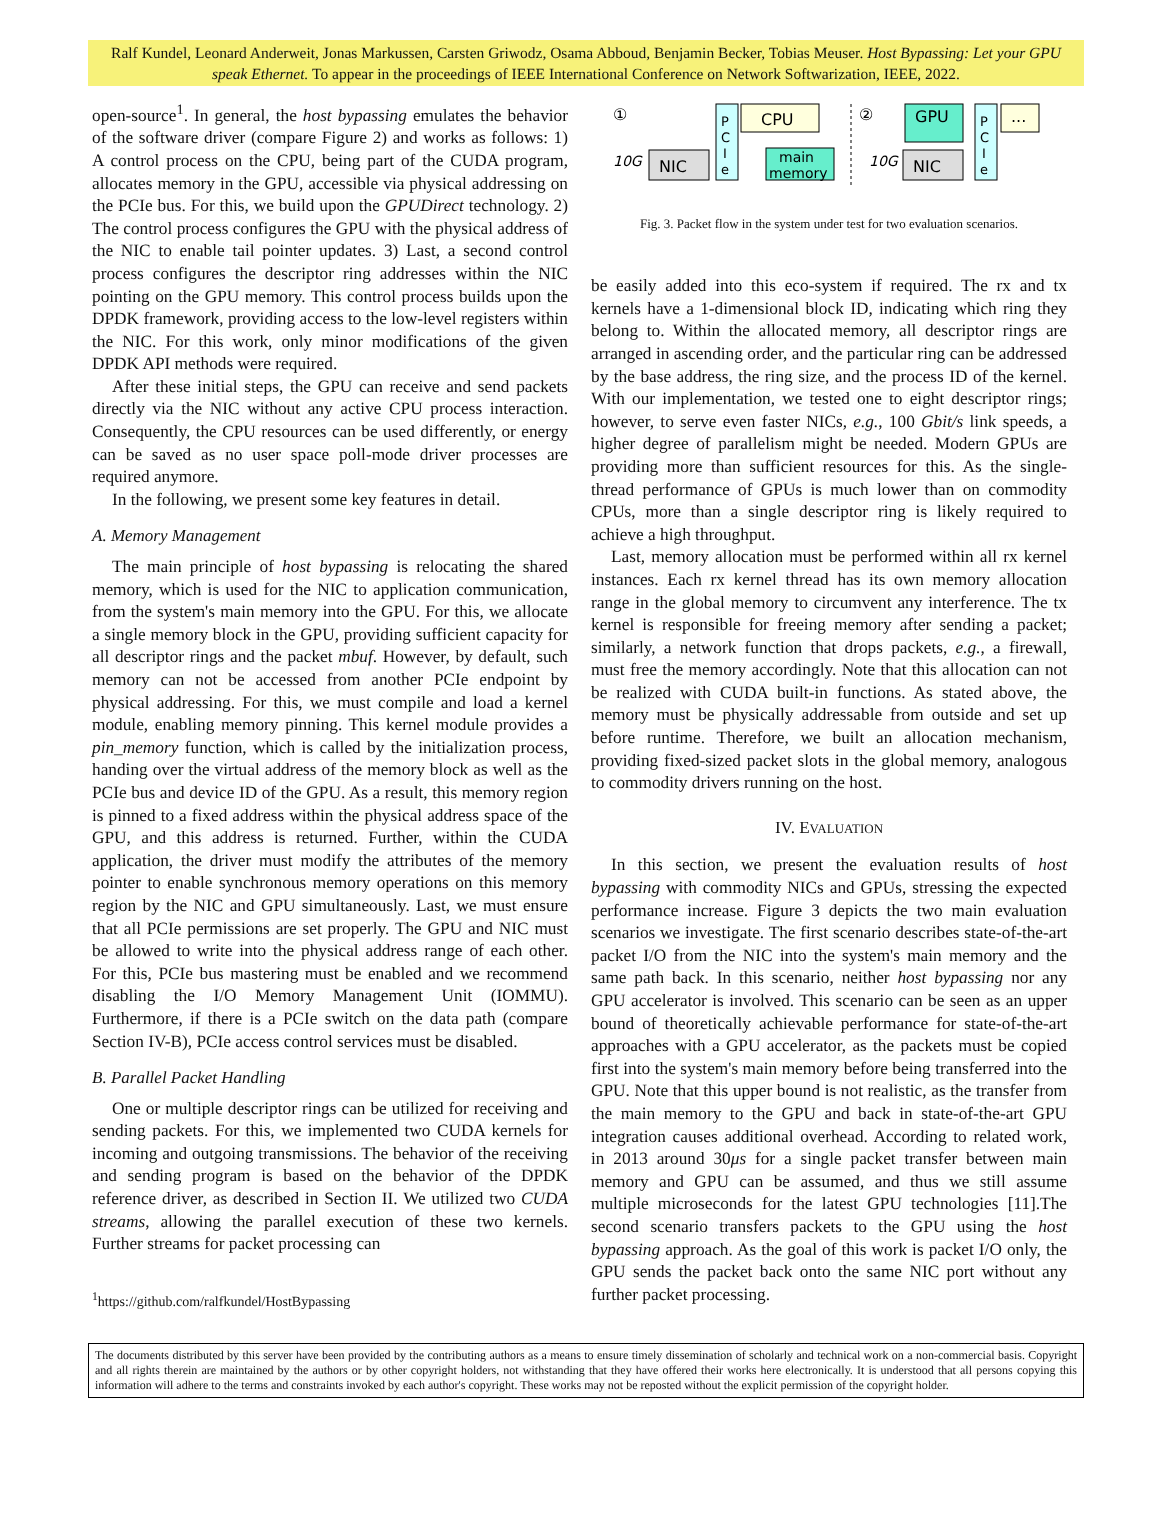Ralf Kundel, Leonard Anderweit, Jonas Markussen, Carsten Griwodz, Osama Abboud, Benjamin Becker, Tobias Meuser. Host Bypassing: Let your GPU speak Ethernet. To appear in the proceedings of IEEE International Conference on Network Softwarization, IEEE, 2022.
open-source<sup>1</sup>. In general, the host bypassing emulates the behavior of the software driver (compare Figure 2) and works as follows: 1) A control process on the CPU, being part of the CUDA program, allocates memory in the GPU, accessible via physical addressing on the PCIe bus. For this, we build upon the GPUDirect technology. 2) The control process configures the GPU with the physical address of the NIC to enable tail pointer updates. 3) Last, a second control process configures the descriptor ring addresses within the NIC pointing on the GPU memory. This control process builds upon the DPDK framework, providing access to the low-level registers within the NIC. For this work, only minor modifications of the given DPDK API methods were required.
After these initial steps, the GPU can receive and send packets directly via the NIC without any active CPU process interaction. Consequently, the CPU resources can be used differently, or energy can be saved as no user space poll-mode driver processes are required anymore.
In the following, we present some key features in detail.
A. Memory Management
The main principle of host bypassing is relocating the shared memory, which is used for the NIC to application communication, from the system's main memory into the GPU. For this, we allocate a single memory block in the GPU, providing sufficient capacity for all descriptor rings and the packet mbuf. However, by default, such memory can not be accessed from another PCIe endpoint by physical addressing. For this, we must compile and load a kernel module, enabling memory pinning. This kernel module provides a pin_memory function, which is called by the initialization process, handing over the virtual address of the memory block as well as the PCIe bus and device ID of the GPU. As a result, this memory region is pinned to a fixed address within the physical address space of the GPU, and this address is returned. Further, within the CUDA application, the driver must modify the attributes of the memory pointer to enable synchronous memory operations on this memory region by the NIC and GPU simultaneously. Last, we must ensure that all PCIe permissions are set properly. The GPU and NIC must be allowed to write into the physical address range of each other. For this, PCIe bus mastering must be enabled and we recommend disabling the I/O Memory Management Unit (IOMMU). Furthermore, if there is a PCIe switch on the data path (compare Section IV-B), PCIe access control services must be disabled.
B. Parallel Packet Handling
One or multiple descriptor rings can be utilized for receiving and sending packets. For this, we implemented two CUDA kernels for incoming and outgoing transmissions. The behavior of the receiving and sending program is based on the behavior of the DPDK reference driver, as described in Section II. We utilized two CUDA streams, allowing the parallel execution of these two kernels. Further streams for packet processing can
<sup>1</sup> https://github.com/ralfkundel/HostBypassing
①
P
C
I
e
CPU
main
memory
NIC
10G
②
GPU
P
C
I
e
...
NIC
10G
Fig. 3. Packet flow in the system under test for two evaluation scenarios.
be easily added into this eco-system if required. The rx and tx kernels have a 1-dimensional block ID, indicating which ring they belong to. Within the allocated memory, all descriptor rings are arranged in ascending order, and the particular ring can be addressed by the base address, the ring size, and the process ID of the kernel. With our implementation, we tested one to eight descriptor rings; however, to serve even faster NICs, e.g., 100 Gbit/s link speeds, a higher degree of parallelism might be needed. Modern GPUs are providing more than sufficient resources for this. As the single-thread performance of GPUs is much lower than on commodity CPUs, more than a single descriptor ring is likely required to achieve a high throughput.
Last, memory allocation must be performed within all rx kernel instances. Each rx kernel thread has its own memory allocation range in the global memory to circumvent any interference. The tx kernel is responsible for freeing memory after sending a packet; similarly, a network function that drops packets, e.g., a firewall, must free the memory accordingly. Note that this allocation can not be realized with CUDA built-in functions. As stated above, the memory must be physically addressable from outside and set up before runtime. Therefore, we built an allocation mechanism, providing fixed-sized packet slots in the global memory, analogous to commodity drivers running on the host.
IV. EVALUATION
In this section, we present the evaluation results of host bypassing with commodity NICs and GPUs, stressing the expected performance increase. Figure 3 depicts the two main evaluation scenarios we investigate. The first scenario describes state-of-the-art packet I/O from the NIC into the system's main memory and the same path back. In this scenario, neither host bypassing nor any GPU accelerator is involved. This scenario can be seen as an upper bound of theoretically achievable performance for state-of-the-art approaches with a GPU accelerator, as the packets must be copied first into the system's main memory before being transferred into the GPU. Note that this upper bound is not realistic, as the transfer from the main memory to the GPU and back in state-of-the-art GPU integration causes additional overhead. According to related work, in 2013 around 30μs for a single packet transfer between main memory and GPU can be assumed, and thus we still assume multiple microseconds for the latest GPU technologies [11].The second scenario transfers packets to the GPU using the host bypassing approach. As the goal of this work is packet I/O only, the GPU sends the packet back onto the same NIC port without any further packet processing.
The documents distributed by this server have been provided by the contributing authors as a means to ensure timely dissemination of scholarly and technical work on a non-commercial basis. Copyright and all rights therein are maintained by the authors or by other copyright holders, not withstanding that they have offered their works here electronically. It is understood that all persons copying this information will adhere to the terms and constraints invoked by each author's copyright. These works may not be reposted without the explicit permission of the copyright holder.